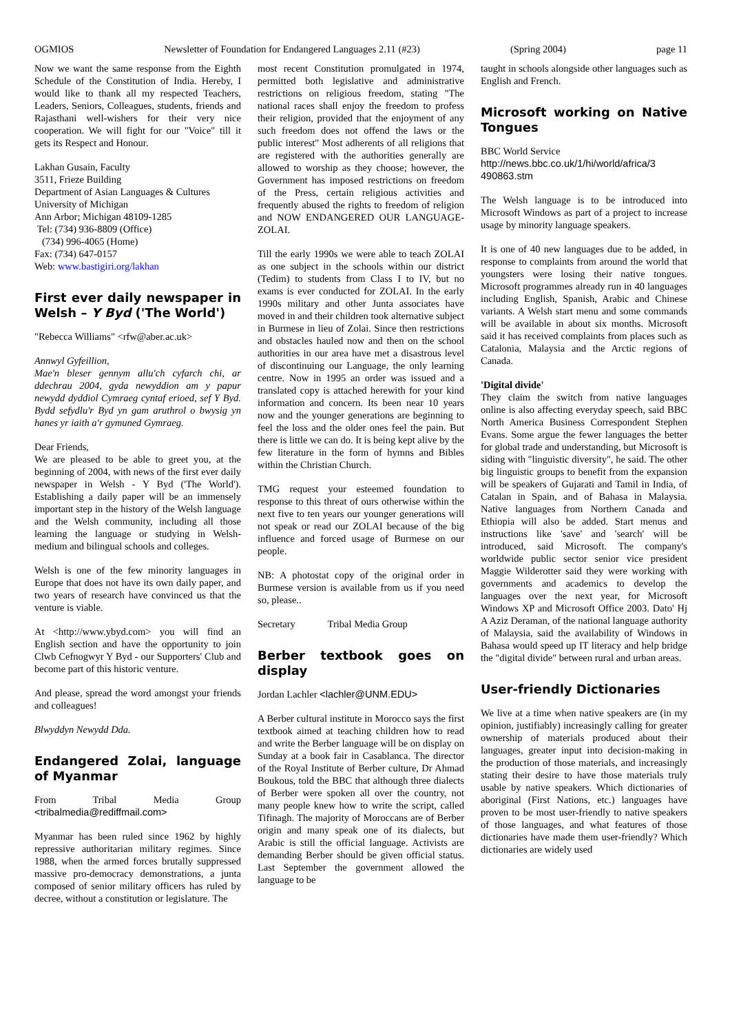OGMIOS Newsletter of Foundation for Endangered Languages 2.11 (#23) (Spring 2004) page 11
Now we want the same response from the Eighth Schedule of the Constitution of India. Hereby, I would like to thank all my respected Teachers, Leaders, Seniors, Colleagues, students, friends and Rajasthani well-wishers for their very nice cooperation. We will fight for our "Voice" till it gets its Respect and Honour.
Lakhan Gusain, Faculty
3511, Frieze Building
Department of Asian Languages & Cultures
University of Michigan
Ann Arbor; Michigan 48109-1285
Tel: (734) 936-8809 (Office)
(734) 996-4065 (Home)
Fax: (734) 647-0157
Web: www.bastigiri.org/lakhan
First ever daily newspaper in Welsh – Y Byd ('The World')
"Rebecca Williams" <rfw@aber.ac.uk>
Annwyl Gyfeillion,
Mae'n bleser gennym allu'ch cyfarch chi, ar ddechrau 2004, gyda newyddion am y papur newydd dyddiol Cymraeg cyntaf erioed, sef Y Byd. Bydd sefydlu'r Byd yn gam aruthrol o bwysig yn hanes yr iaith a'r gymuned Gymraeg.
Dear Friends,
We are pleased to be able to greet you, at the beginning of 2004, with news of the first ever daily newspaper in Welsh - Y Byd ('The World'). Establishing a daily paper will be an immensely important step in the history of the Welsh language and the Welsh community, including all those learning the language or studying in Welsh-medium and bilingual schools and colleges.
Welsh is one of the few minority languages in Europe that does not have its own daily paper, and two years of research have convinced us that the venture is viable.
At <http://www.ybyd.com> you will find an English section and have the opportunity to join Clwb Cefnogwyr Y Byd - our Supporters' Club and become part of this historic venture.
And please, spread the word amongst your friends and colleagues!
Blwyddyn Newydd Dda.
Endangered Zolai, language of Myanmar
From Tribal Media Group <tribalmedia@rediffmail.com>
Myanmar has been ruled since 1962 by highly repressive authoritarian military regimes. Since 1988, when the armed forces brutally suppressed massive pro-democracy demonstrations, a junta composed of senior military officers has ruled by decree, without a constitution or legislature. The
most recent Constitution promulgated in 1974, permitted both legislative and administrative restrictions on religious freedom, stating "The national races shall enjoy the freedom to profess their religion, provided that the enjoyment of any such freedom does not offend the laws or the public interest" Most adherents of all religions that are registered with the authorities generally are allowed to worship as they choose; however, the Government has imposed restrictions on freedom of the Press, certain religious activities and frequently abused the rights to freedom of religion and NOW ENDANGERED OUR LANGUAGE-ZOLAI.
Till the early 1990s we were able to teach ZOLAI as one subject in the schools within our district (Tedim) to students from Class I to IV, but no exams is ever conducted for ZOLAI. In the early 1990s military and other Junta associates have moved in and their children took alternative subject in Burmese in lieu of Zolai. Since then restrictions and obstacles hauled now and then on the school authorities in our area have met a disastrous level of discontinuing our Language, the only learning centre. Now in 1995 an order was issued and a translated copy is attached herewith for your kind information and concern. Its been near 10 years now and the younger generations are beginning to feel the loss and the older ones feel the pain. But there is little we can do. It is being kept alive by the few literature in the form of hymns and Bibles within the Christian Church.
TMG request your esteemed foundation to response to this threat of ours otherwise within the next five to ten years our younger generations will not speak or read our ZOLAI because of the big influence and forced usage of Burmese on our people.
NB: A photostat copy of the original order in Burmese version is available from us if you need so, please..
Secretary Tribal Media Group
Berber textbook goes on display
Jordan Lachler <lachler@UNM.EDU>
A Berber cultural institute in Morocco says the first textbook aimed at teaching children how to read and write the Berber language will be on display on Sunday at a book fair in Casablanca. The director of the Royal Institute of Berber culture, Dr Ahmad Boukous, told the BBC that although three dialects of Berber were spoken all over the country, not many people knew how to write the script, called Tifinagh. The majority of Moroccans are of Berber origin and many speak one of its dialects, but Arabic is still the official language. Activists are demanding Berber should be given official status. Last September the government allowed the language to be
taught in schools alongside other languages such as English and French.
Microsoft working on Native Tongues
BBC World Service
http://news.bbc.co.uk/1/hi/world/africa/3 490863.stm
The Welsh language is to be introduced into Microsoft Windows as part of a project to increase usage by minority language speakers.
It is one of 40 new languages due to be added, in response to complaints from around the world that youngsters were losing their native tongues. Microsoft programmes already run in 40 languages including English, Spanish, Arabic and Chinese variants. A Welsh start menu and some commands will be available in about six months. Microsoft said it has received complaints from places such as Catalonia, Malaysia and the Arctic regions of Canada.
'Digital divide'
They claim the switch from native languages online is also affecting everyday speech, said BBC North America Business Correspondent Stephen Evans. Some argue the fewer languages the better for global trade and understanding, but Microsoft is siding with "linguistic diversity", he said. The other big linguistic groups to benefit from the expansion will be speakers of Gujarati and Tamil in India, of Catalan in Spain, and of Bahasa in Malaysia. Native languages from Northern Canada and Ethiopia will also be added. Start menus and instructions like 'save' and 'search' will be introduced, said Microsoft. The company's worldwide public sector senior vice president Maggie Wilderotter said they were working with governments and academics to develop the languages over the next year, for Microsoft Windows XP and Microsoft Office 2003. Dato' Hj A Aziz Deraman, of the national language authority of Malaysia, said the availability of Windows in Bahasa would speed up IT literacy and help bridge the "digital divide" between rural and urban areas.
User-friendly Dictionaries
We live at a time when native speakers are (in my opinion, justifiably) increasingly calling for greater ownership of materials produced about their languages, greater input into decision-making in the production of those materials, and increasingly stating their desire to have those materials truly usable by native speakers. Which dictionaries of aboriginal (First Nations, etc.) languages have proven to be most user-friendly to native speakers of those languages, and what features of those dictionaries have made them user-friendly? Which dictionaries are widely used